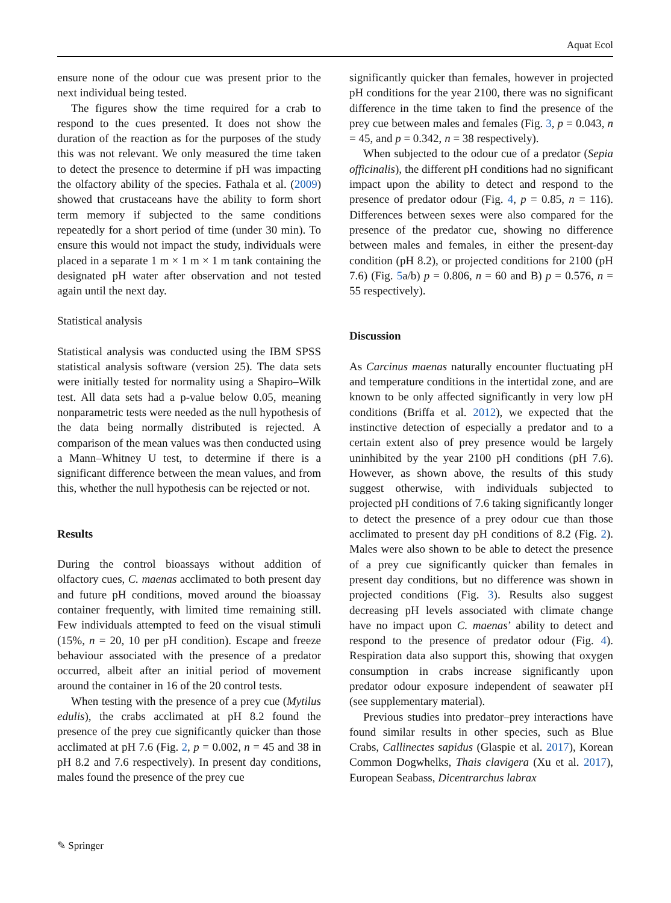Aquat Ecol
ensure none of the odour cue was present prior to the next individual being tested.
The figures show the time required for a crab to respond to the cues presented. It does not show the duration of the reaction as for the purposes of the study this was not relevant. We only measured the time taken to detect the presence to determine if pH was impacting the olfactory ability of the species. Fathala et al. (2009) showed that crustaceans have the ability to form short term memory if subjected to the same conditions repeatedly for a short period of time (under 30 min). To ensure this would not impact the study, individuals were placed in a separate 1 m × 1 m × 1 m tank containing the designated pH water after observation and not tested again until the next day.
Statistical analysis
Statistical analysis was conducted using the IBM SPSS statistical analysis software (version 25). The data sets were initially tested for normality using a Shapiro–Wilk test. All data sets had a p-value below 0.05, meaning nonparametric tests were needed as the null hypothesis of the data being normally distributed is rejected. A comparison of the mean values was then conducted using a Mann–Whitney U test, to determine if there is a significant difference between the mean values, and from this, whether the null hypothesis can be rejected or not.
Results
During the control bioassays without addition of olfactory cues, C. maenas acclimated to both present day and future pH conditions, moved around the bioassay container frequently, with limited time remaining still. Few individuals attempted to feed on the visual stimuli (15%, n = 20, 10 per pH condition). Escape and freeze behaviour associated with the presence of a predator occurred, albeit after an initial period of movement around the container in 16 of the 20 control tests.
When testing with the presence of a prey cue (Mytilus edulis), the crabs acclimated at pH 8.2 found the presence of the prey cue significantly quicker than those acclimated at pH 7.6 (Fig. 2, p = 0.002, n = 45 and 38 in pH 8.2 and 7.6 respectively). In present day conditions, males found the presence of the prey cue
significantly quicker than females, however in projected pH conditions for the year 2100, there was no significant difference in the time taken to find the presence of the prey cue between males and females (Fig. 3, p = 0.043, n = 45, and p = 0.342, n = 38 respectively).
When subjected to the odour cue of a predator (Sepia officinalis), the different pH conditions had no significant impact upon the ability to detect and respond to the presence of predator odour (Fig. 4, p = 0.85, n = 116). Differences between sexes were also compared for the presence of the predator cue, showing no difference between males and females, in either the present-day condition (pH 8.2), or projected conditions for 2100 (pH 7.6) (Fig. 5a/b) p = 0.806, n = 60 and B) p = 0.576, n = 55 respectively).
Discussion
As Carcinus maenas naturally encounter fluctuating pH and temperature conditions in the intertidal zone, and are known to be only affected significantly in very low pH conditions (Briffa et al. 2012), we expected that the instinctive detection of especially a predator and to a certain extent also of prey presence would be largely uninhibited by the year 2100 pH conditions (pH 7.6). However, as shown above, the results of this study suggest otherwise, with individuals subjected to projected pH conditions of 7.6 taking significantly longer to detect the presence of a prey odour cue than those acclimated to present day pH conditions of 8.2 (Fig. 2). Males were also shown to be able to detect the presence of a prey cue significantly quicker than females in present day conditions, but no difference was shown in projected conditions (Fig. 3). Results also suggest decreasing pH levels associated with climate change have no impact upon C. maenas’ ability to detect and respond to the presence of predator odour (Fig. 4). Respiration data also support this, showing that oxygen consumption in crabs increase significantly upon predator odour exposure independent of seawater pH (see supplementary material).
Previous studies into predator–prey interactions have found similar results in other species, such as Blue Crabs, Callinectes sapidus (Glaspie et al. 2017), Korean Common Dogwhelks, Thais clavigera (Xu et al. 2017), European Seabass, Dicentrarchus labrax
✎ Springer